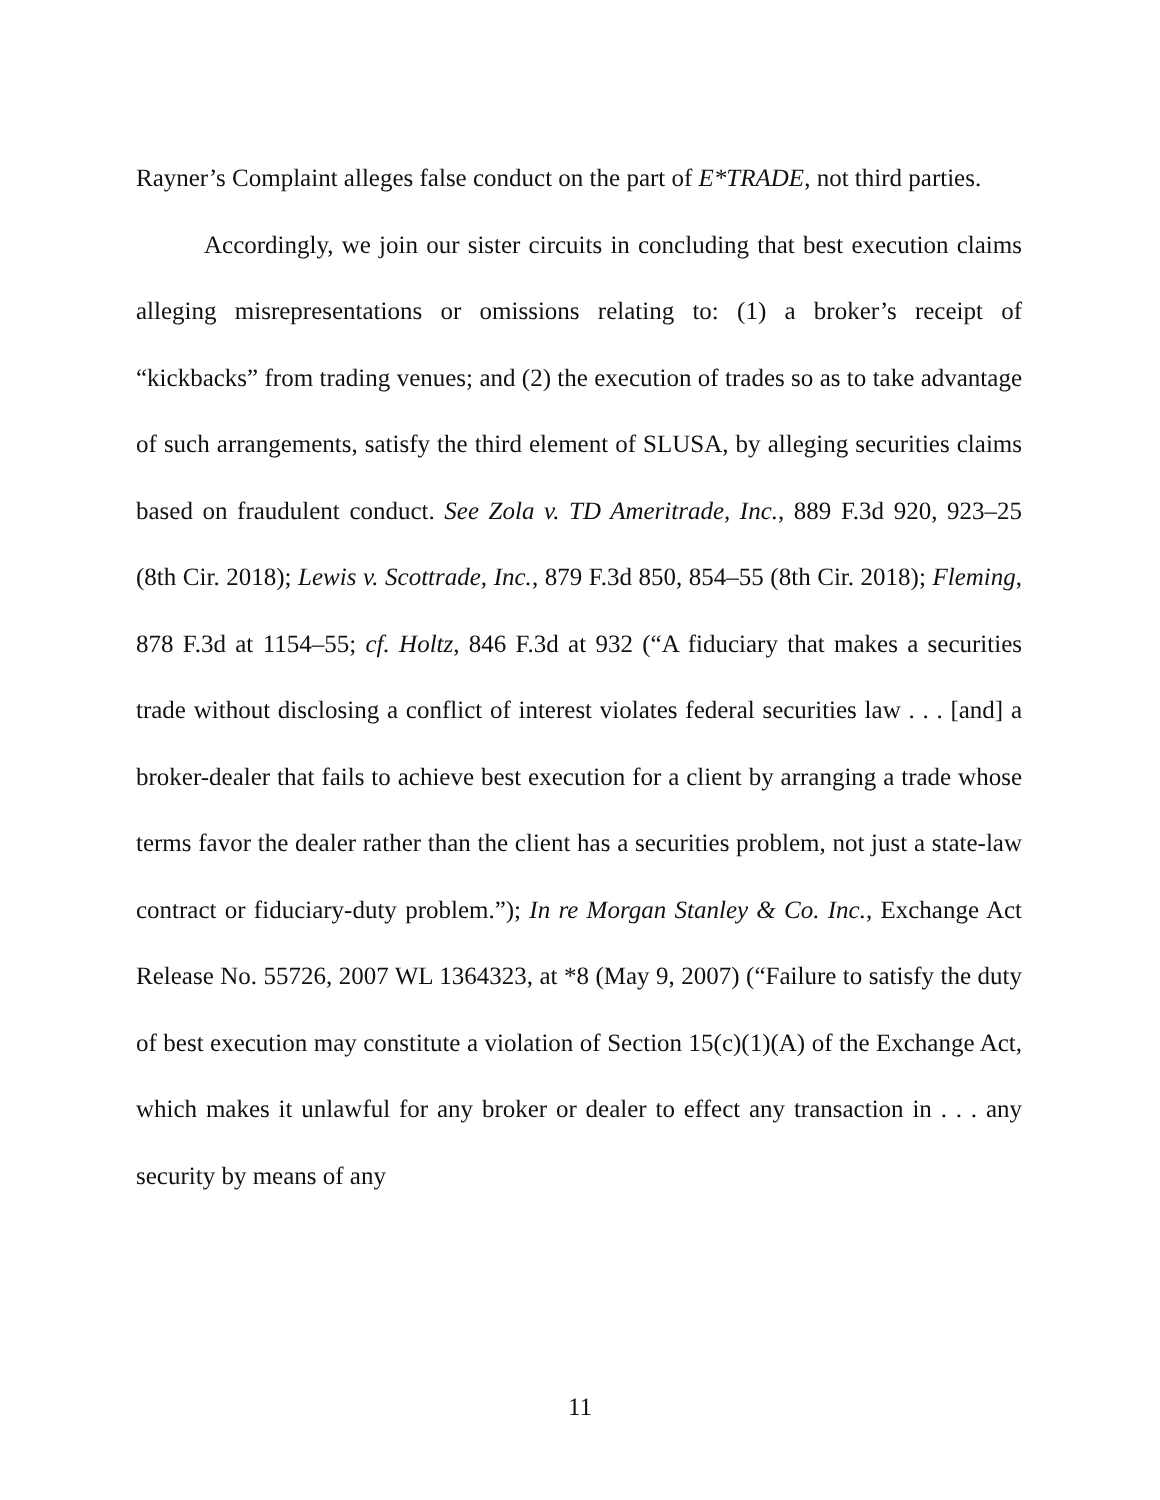Rayner’s Complaint alleges false conduct on the part of E*TRADE, not third parties.
Accordingly, we join our sister circuits in concluding that best execution claims alleging misrepresentations or omissions relating to: (1) a broker’s receipt of “kickbacks” from trading venues; and (2) the execution of trades so as to take advantage of such arrangements, satisfy the third element of SLUSA, by alleging securities claims based on fraudulent conduct. See Zola v. TD Ameritrade, Inc., 889 F.3d 920, 923–25 (8th Cir. 2018); Lewis v. Scottrade, Inc., 879 F.3d 850, 854–55 (8th Cir. 2018); Fleming, 878 F.3d at 1154–55; cf. Holtz, 846 F.3d at 932 (“A fiduciary that makes a securities trade without disclosing a conflict of interest violates federal securities law . . . [and] a broker-dealer that fails to achieve best execution for a client by arranging a trade whose terms favor the dealer rather than the client has a securities problem, not just a state-law contract or fiduciary-duty problem.”); In re Morgan Stanley & Co. Inc., Exchange Act Release No. 55726, 2007 WL 1364323, at *8 (May 9, 2007) (“Failure to satisfy the duty of best execution may constitute a violation of Section 15(c)(1)(A) of the Exchange Act, which makes it unlawful for any broker or dealer to effect any transaction in . . . any security by means of any
11